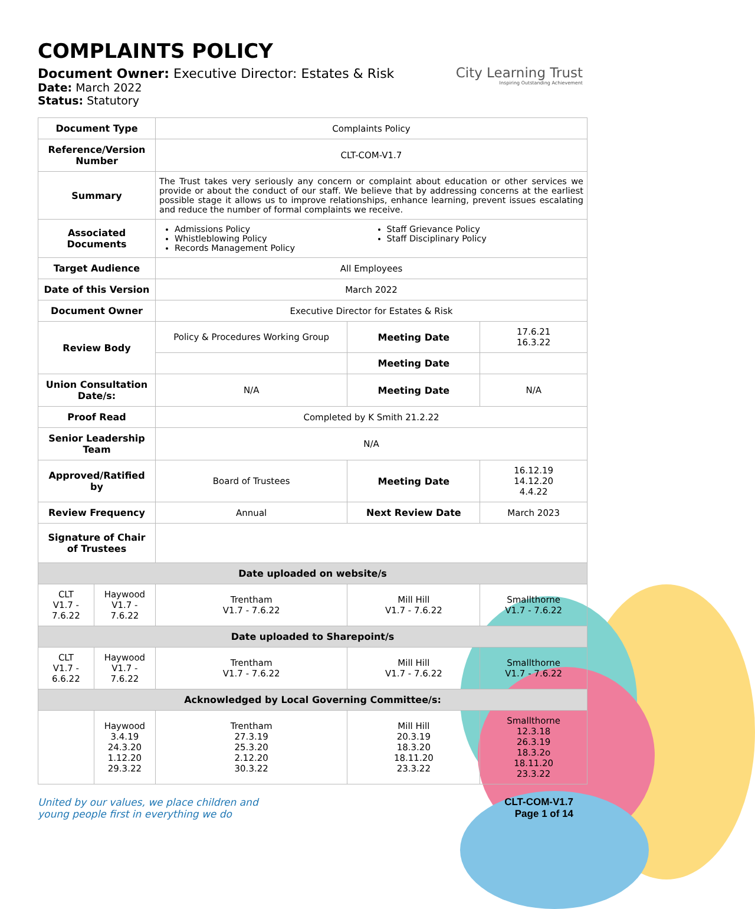COMPLAINTS POLICY
Document Owner: Executive Director: Estates & Risk
Date: March 2022
Status: Statutory
City Learning Trust
Inspiring Outstanding Achievement
| Document Type | | Complaints Policy | | |
| Reference/Version Number | | CLT-COM-V1.7 | | |
| Summary | | The Trust takes very seriously any concern or complaint about education or other services we provide or about the conduct of our staff. We believe that by addressing concerns at the earliest possible stage it allows us to improve relationships, enhance learning, prevent issues escalating and reduce the number of formal complaints we receive. | | |
| Associated Documents | | Admissions Policy Whistleblowing Policy Records Management Policy Staff Grievance Policy Staff Disciplinary Policy | | |
| Target Audience | | All Employees | | |
| Date of this Version | | March 2022 | | |
| Document Owner | | Executive Director for Estates & Risk | | |
| Review Body | | Policy & Procedures Working Group | Meeting Date | 17.6.21 16.3.22 |
| | | | Meeting Date | |
| Union Consultation Date/s: | | N/A | Meeting Date | N/A |
| Proof Read | | Completed by K Smith 21.2.22 | | |
| Senior Leadership Team | | N/A | | |
| Approved/Ratified by | | Board of Trustees | Meeting Date | 16.12.19 14.12.20 4.4.22 |
| Review Frequency | | Annual | Next Review Date | March 2023 |
| Signature of Chair of Trustees | | | | |
| Date uploaded on website/s | | | | |
| CLT V1.7 - 7.6.22 | Haywood V1.7 - 7.6.22 | Trentham V1.7 - 7.6.22 | Mill Hill V1.7 - 7.6.22 | Smallthorne V1.7 - 7.6.22 |
| Date uploaded to Sharepoint/s | | | | |
| CLT V1.7 - 6.6.22 | Haywood V1.7 - 7.6.22 | Trentham V1.7 - 7.6.22 | Mill Hill V1.7 - 7.6.22 | Smallthorne V1.7 - 7.6.22 |
| Acknowledged by Local Governing Committee/s: | | | | |
| | Haywood 3.4.19 24.3.20 1.12.20 29.3.22 | Trentham 27.3.19 25.3.20 2.12.20 30.3.22 | Mill Hill 20.3.19 18.3.20 18.11.20 23.3.22 | Smallthorne 12.3.18 26.3.19 18.3.2o 18.11.20 23.3.22 |
United by our values, we place children and
young people first in everything we do
CLT-COM-V1.7
Page 1 of 14